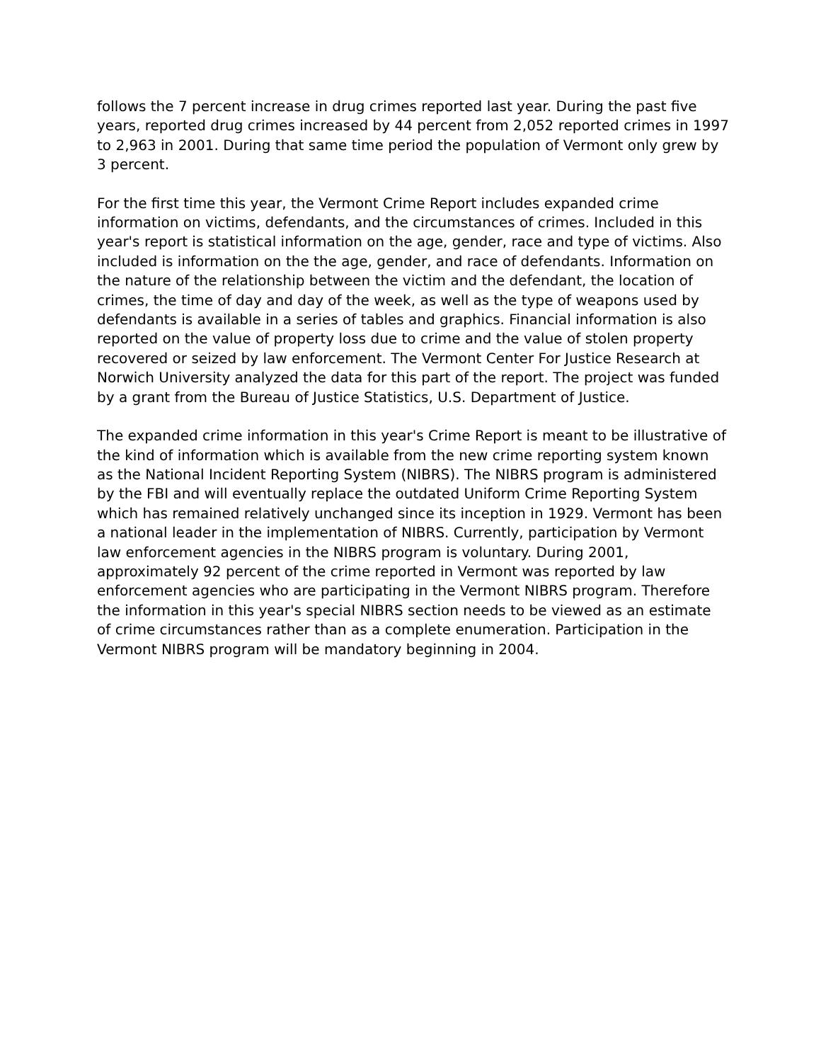follows the 7 percent increase in drug crimes reported last year. During the past five years, reported drug crimes increased by 44 percent from 2,052 reported crimes in 1997 to 2,963 in 2001. During that same time period the population of Vermont only grew by 3 percent.
For the first time this year, the Vermont Crime Report includes expanded crime information on victims, defendants, and the circumstances of crimes. Included in this year's report is statistical information on the age, gender, race and type of victims. Also included is information on the the age, gender, and race of defendants. Information on the nature of the relationship between the victim and the defendant, the location of crimes, the time of day and day of the week, as well as the type of weapons used by defendants is available in a series of tables and graphics. Financial information is also reported on the value of property loss due to crime and the value of stolen property recovered or seized by law enforcement. The Vermont Center For Justice Research at Norwich University analyzed the data for this part of the report. The project was funded by a grant from the Bureau of Justice Statistics, U.S. Department of Justice.
The expanded crime information in this year's Crime Report is meant to be illustrative of the kind of information which is available from the new crime reporting system known as the National Incident Reporting System (NIBRS). The NIBRS program is administered by the FBI and will eventually replace the outdated Uniform Crime Reporting System which has remained relatively unchanged since its inception in 1929. Vermont has been a national leader in the implementation of NIBRS. Currently, participation by Vermont law enforcement agencies in the NIBRS program is voluntary. During 2001, approximately 92 percent of the crime reported in Vermont was reported by law enforcement agencies who are participating in the Vermont NIBRS program. Therefore the information in this year's special NIBRS section needs to be viewed as an estimate of crime circumstances rather than as a complete enumeration. Participation in the Vermont NIBRS program will be mandatory beginning in 2004.